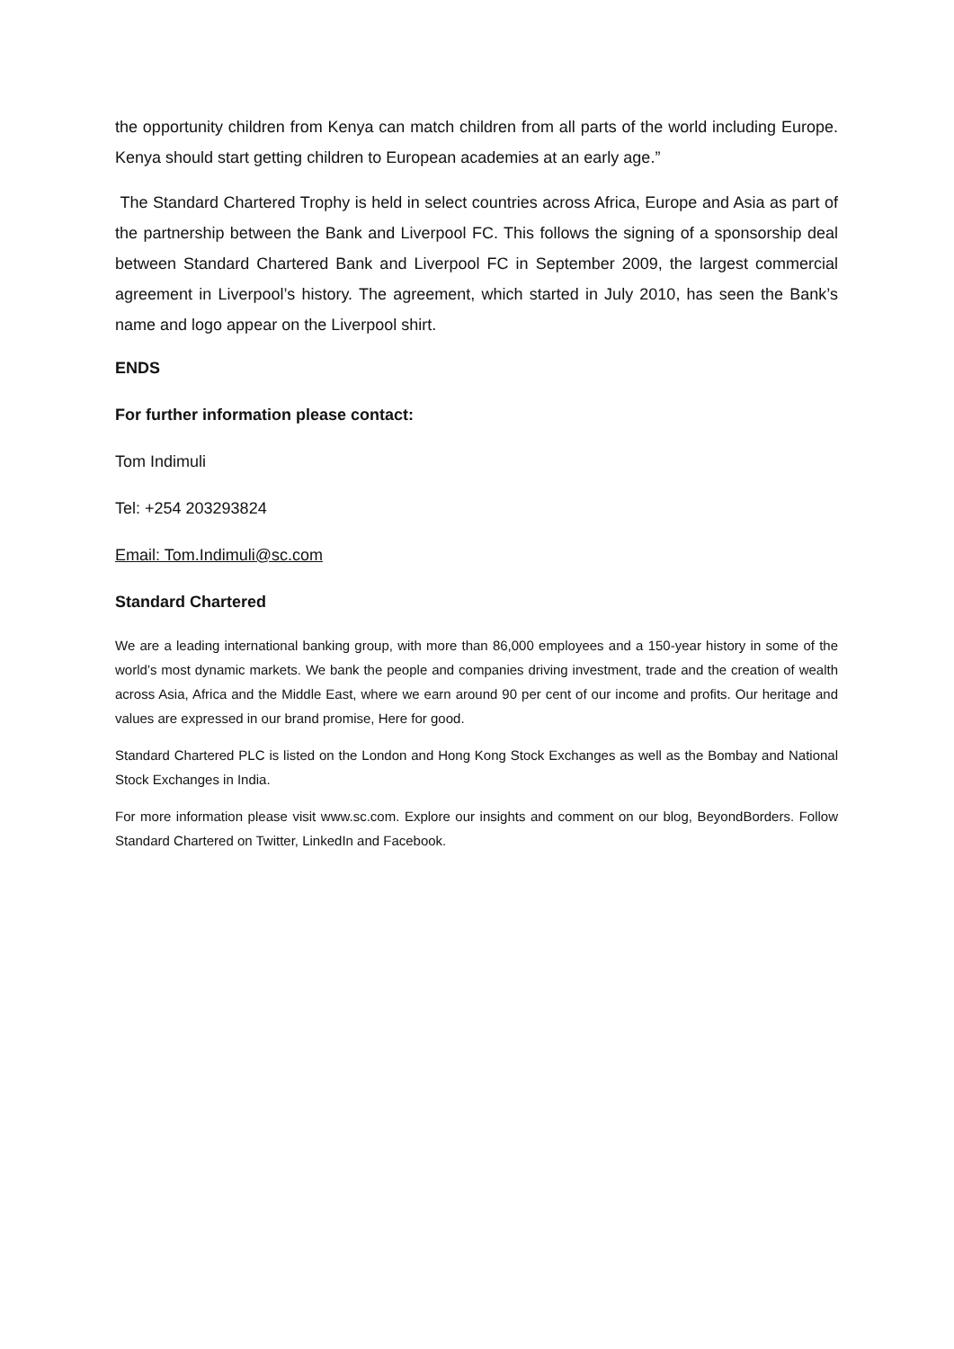the opportunity children from Kenya can match children from all parts of the world including Europe. Kenya should start getting children to European academies at an early age.”
The Standard Chartered Trophy is held in select countries across Africa, Europe and Asia as part of the partnership between the Bank and Liverpool FC. This follows the signing of a sponsorship deal between Standard Chartered Bank and Liverpool FC in September 2009, the largest commercial agreement in Liverpool’s history. The agreement, which started in July 2010, has seen the Bank’s name and logo appear on the Liverpool shirt.
ENDS
For further information please contact:
Tom Indimuli
Tel: +254 203293824
Email: Tom.Indimuli@sc.com
Standard Chartered
We are a leading international banking group, with more than 86,000 employees and a 150-year history in some of the world’s most dynamic markets. We bank the people and companies driving investment, trade and the creation of wealth across Asia, Africa and the Middle East, where we earn around 90 per cent of our income and profits. Our heritage and values are expressed in our brand promise, Here for good.
Standard Chartered PLC is listed on the London and Hong Kong Stock Exchanges as well as the Bombay and National Stock Exchanges in India.
For more information please visit www.sc.com. Explore our insights and comment on our blog, BeyondBorders. Follow Standard Chartered on Twitter, LinkedIn and Facebook.